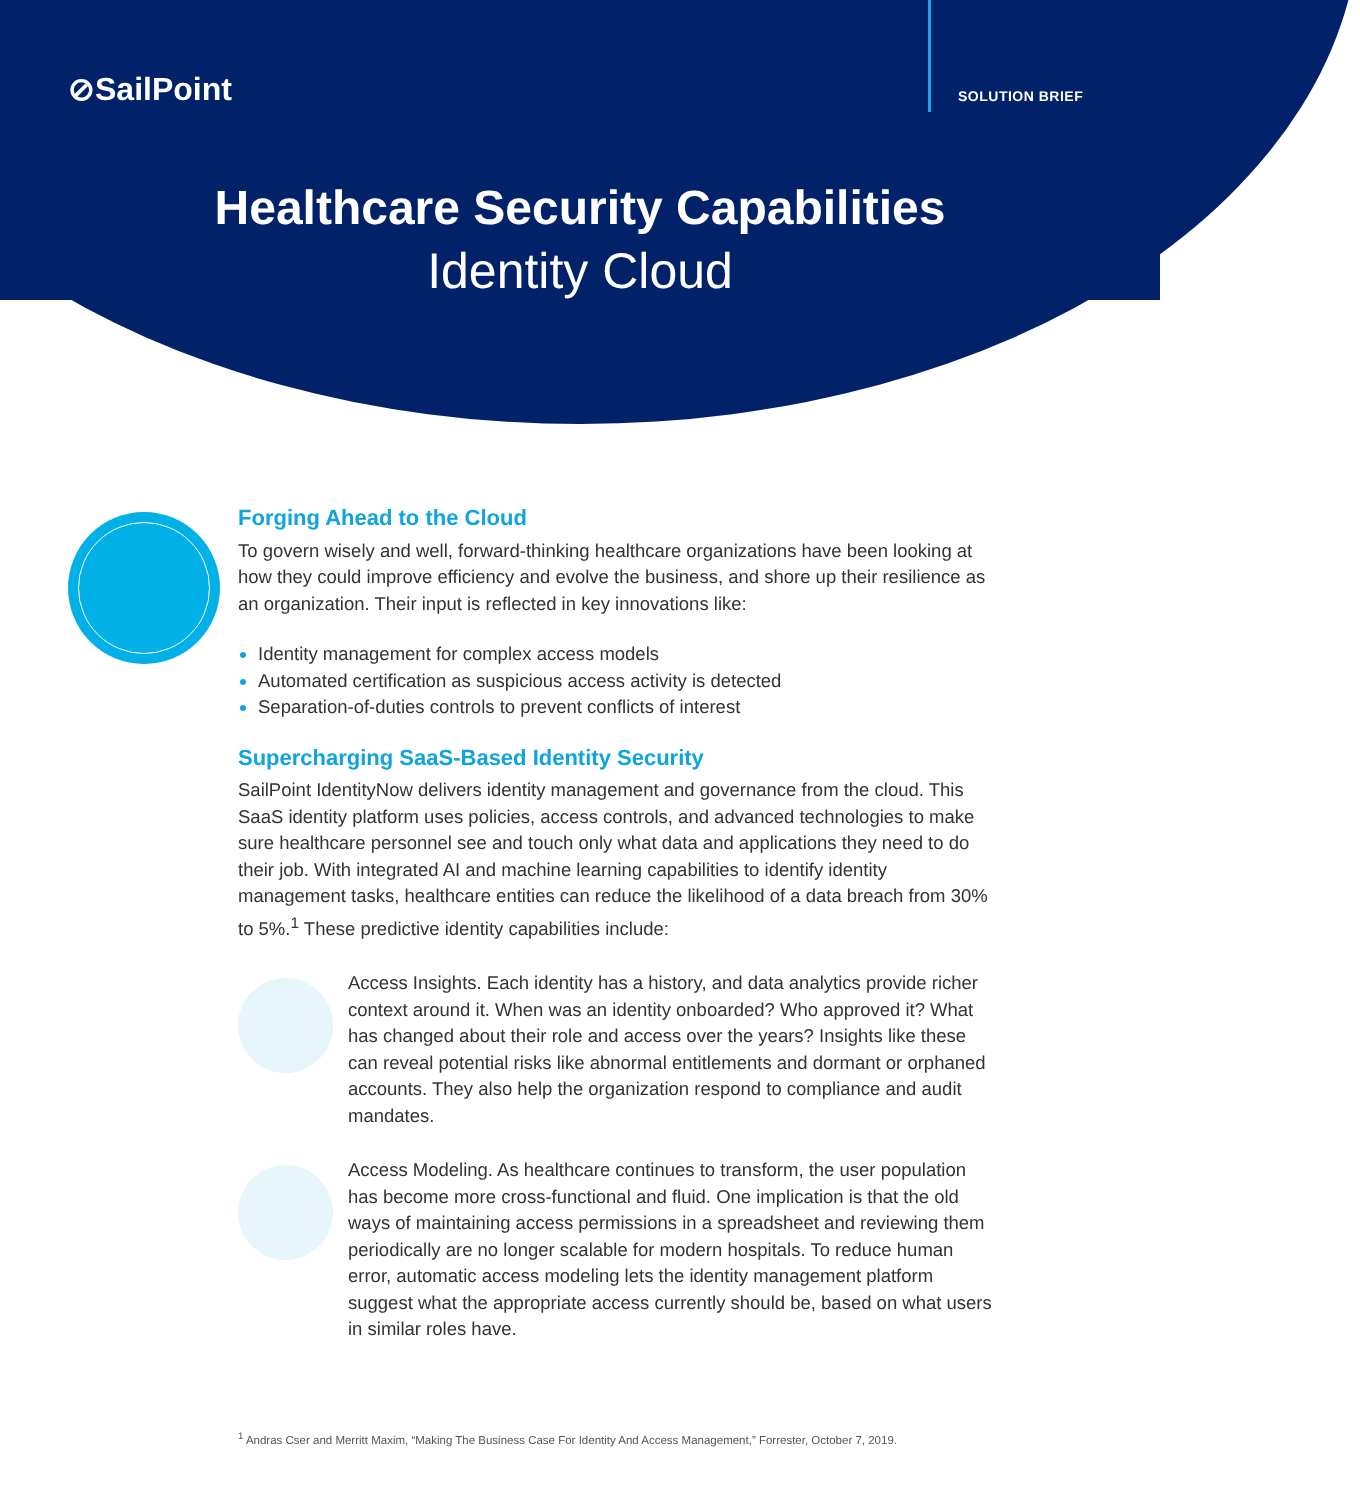⊘SailPoint SOLUTION BRIEF
Healthcare Security Capabilities
Identity Cloud
Forging Ahead to the Cloud
To govern wisely and well, forward-thinking healthcare organizations have been looking at how they could improve efficiency and evolve the business, and shore up their resilience as an organization. Their input is reflected in key innovations like:
Identity management for complex access models
Automated certification as suspicious access activity is detected
Separation-of-duties controls to prevent conflicts of interest
Supercharging SaaS-Based Identity Security
SailPoint IdentityNow delivers identity management and governance from the cloud. This SaaS identity platform uses policies, access controls, and advanced technologies to make sure healthcare personnel see and touch only what data and applications they need to do their job. With integrated AI and machine learning capabilities to identify identity management tasks, healthcare entities can reduce the likelihood of a data breach from 30% to 5%.<sup>1</sup> These predictive identity capabilities include:
Access Insights. Each identity has a history, and data analytics provide richer context around it. When was an identity onboarded? Who approved it? What has changed about their role and access over the years? Insights like these can reveal potential risks like abnormal entitlements and dormant or orphaned accounts. They also help the organization respond to compliance and audit mandates.
Access Modeling. As healthcare continues to transform, the user population has become more cross-functional and fluid. One implication is that the old ways of maintaining access permissions in a spreadsheet and reviewing them periodically are no longer scalable for modern hospitals. To reduce human error, automatic access modeling lets the identity management platform suggest what the appropriate access currently should be, based on what users in similar roles have.
<sup>1</sup> Andras Cser and Merritt Maxim, “Making The Business Case For Identity And Access Management,” Forrester, October 7, 2019.